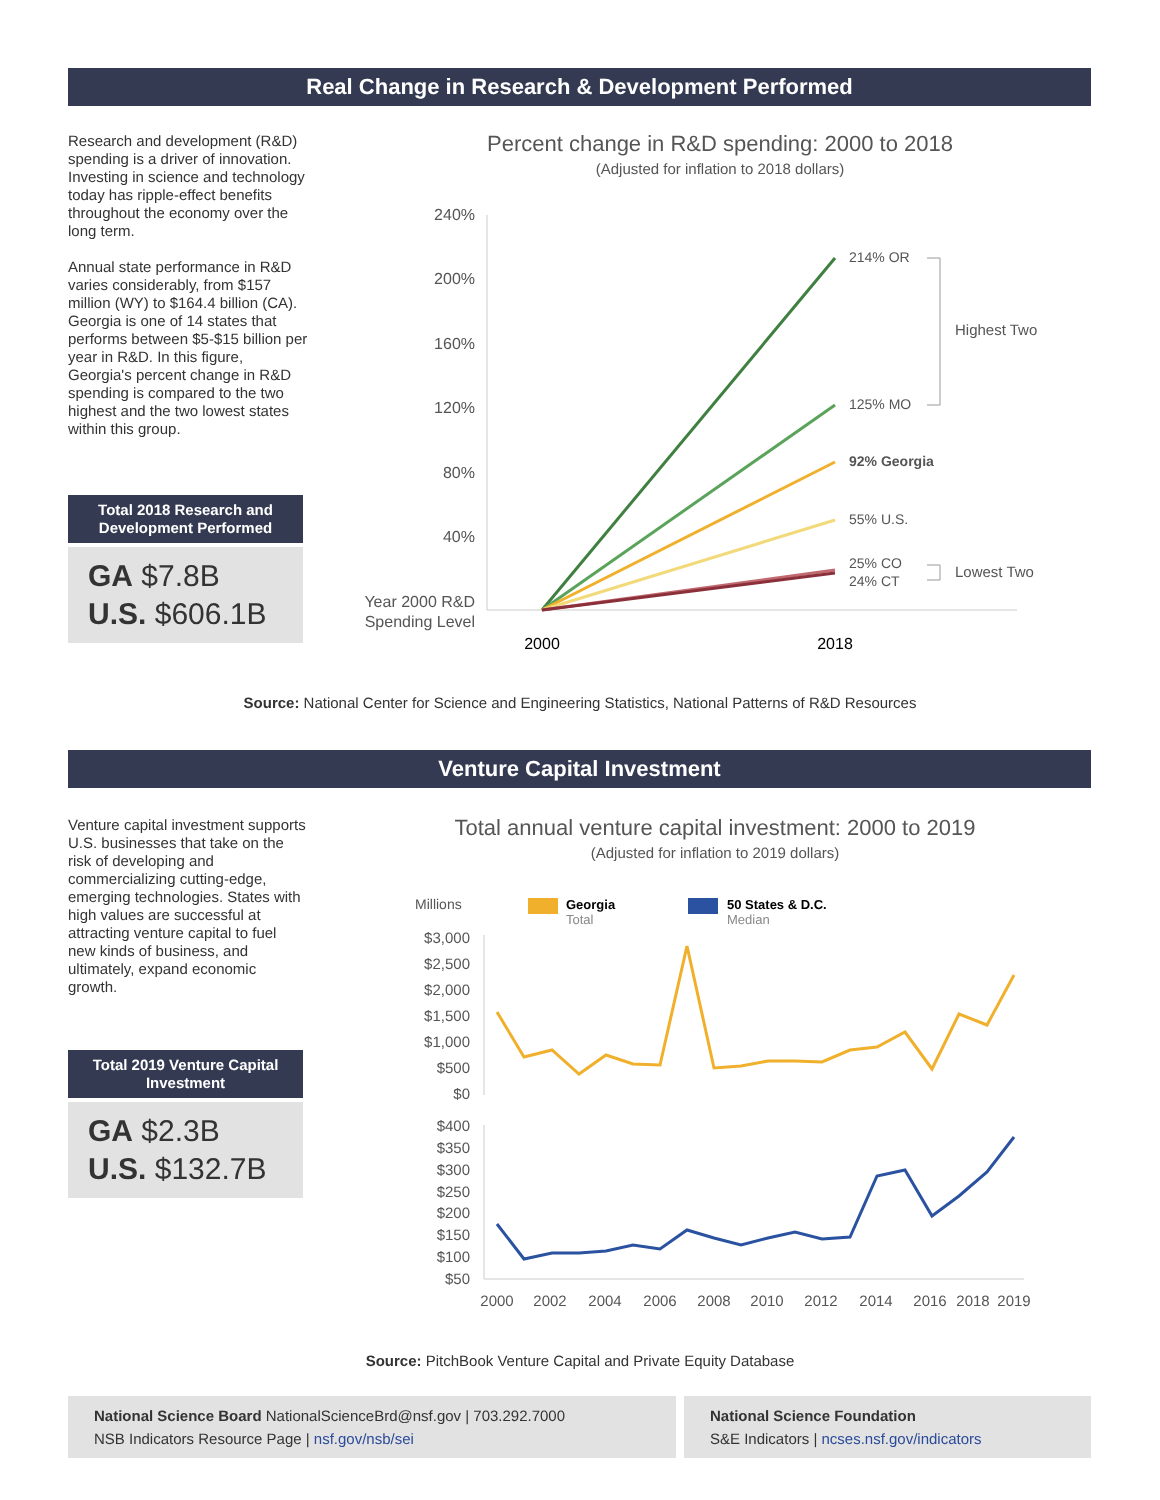Real Change in Research & Development Performed
Research and development (R&D) spending is a driver of innovation. Investing in science and technology today has ripple-effect benefits throughout the economy over the long term.
Annual state performance in R&D varies considerably, from $157 million (WY) to $164.4 billion (CA). Georgia is one of 14 states that performs between $5-$15 billion per year in R&D. In this figure, Georgia's percent change in R&D spending is compared to the two highest and the two lowest states within this group.
Total 2018 Research and Development Performed
GA $7.8B
U.S. $606.1B
Percent change in R&D spending: 2000 to 2018
(Adjusted for inflation to 2018 dollars)
240%
200%
160%
120%
80%
40%
Year 2000 R&D
Spending Level
214% OR
125% MO
92% Georgia
55% U.S.
25% CO
24% CT
Highest Two
Lowest Two
2000
2018
Source: National Center for Science and Engineering Statistics, National Patterns of R&D Resources
Venture Capital Investment
Venture capital investment supports U.S. businesses that take on the risk of developing and commercializing cutting-edge, emerging technologies. States with high values are successful at attracting venture capital to fuel new kinds of business, and ultimately, expand economic growth.
Total 2019 Venture Capital Investment
GA $2.3B
U.S. $132.7B
Total annual venture capital investment: 2000 to 2019
(Adjusted for inflation to 2019 dollars)
Millions
Georgia
Total
50 States & D.C.
Median
$3,000
$2,500
$2,000
$1,500
$1,000
$500
$0
$400
$350
$300
$250
$200
$150
$100
$50
2000
2002
2004
2006
2008
2010
2012
2014
2016
2018
2019
Source: PitchBook Venture Capital and Private Equity Database
National Science Board NationalScienceBrd@nsf.gov | 703.292.7000
NSB Indicators Resource Page | nsf.gov/nsb/sei
National Science Foundation
S&E Indicators | ncses.nsf.gov/indicators